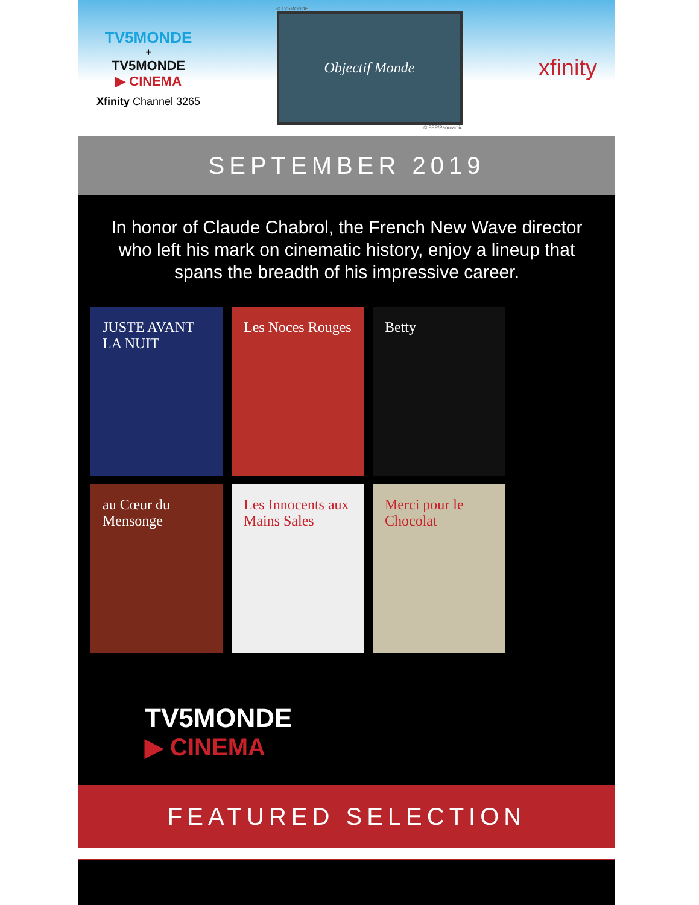TV5MONDE
+
TV5MONDE
▶ CINEMA
Xfinity Channel 3265
© TV5MONDE
Objectif Monde
© FEP/Panoramic
xfinity
SEPTEMBER 2019
In honor of Claude Chabrol, the French New Wave director who left his mark on cinematic history, enjoy a lineup that spans the breadth of his impressive career.
JUSTE AVANT LA NUIT
Les Noces Rouges
Betty
au Cœur du Mensonge
Les Innocents aux Mains Sales
Merci pour le Chocolat
TV5MONDE
▶ CINEMA
FEATURED SELECTION